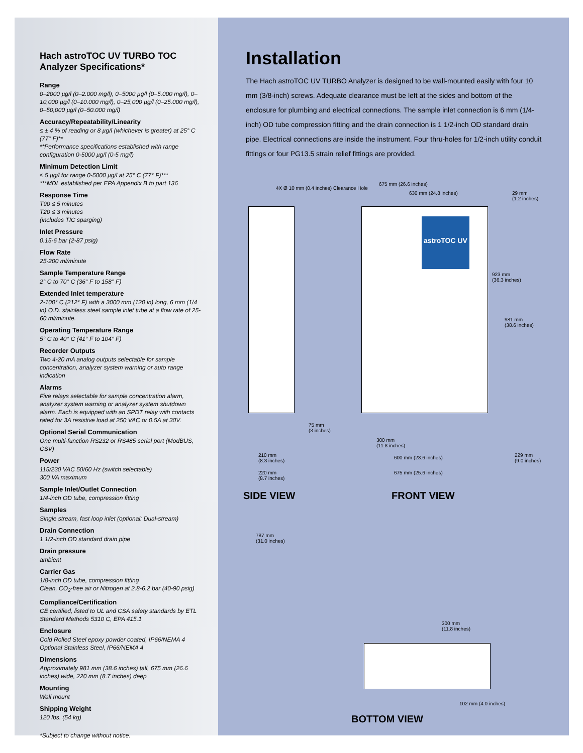Hach astroTOC UV TURBO TOC Analyzer Specifications*
Range
0–2000 µg/l (0–2.000 mg/l), 0–5000 µg/l (0–5.000 mg/l), 0–10,000 µg/l (0–10.000 mg/l), 0–25,000 µg/l (0–25.000 mg/l), 0–50,000 µg/l (0–50.000 mg/l)
Accuracy/Repeatability/Linearity
≤ ± 4 % of reading or 8 µg/l (whichever is greater) at 25° C (77° F)**
**Performance specifications established with range configuration 0-5000 µg/l (0-5 mg/l)
Minimum Detection Limit
≤ 5 µg/l for range 0-5000 µg/l at 25° C (77° F)***
***MDL established per EPA Appendix B to part 136
Response Time
T90 ≤ 5 minutes
T20 ≤ 3 minutes
(includes TIC sparging)
Inlet Pressure
0.15-6 bar (2-87 psig)
Flow Rate
25-200 ml/minute
Sample Temperature Range
2° C to 70° C (36° F to 158° F)
Extended Inlet temperature
2-100° C (212° F) with a 3000 mm (120 in) long, 6 mm (1/4 in) O.D. stainless steel sample inlet tube at a flow rate of 25-60 ml/minute.
Operating Temperature Range
5° C to 40° C (41° F to 104° F)
Recorder Outputs
Two 4-20 mA analog outputs selectable for sample concentration, analyzer system warning or auto range indication
Alarms
Five relays selectable for sample concentration alarm, analyzer system warning or analyzer system shutdown alarm. Each is equipped with an SPDT relay with contacts rated for 3A resistive load at 250 VAC or 0.5A at 30V.
Optional Serial Communication
One multi-function RS232 or RS485 serial port (ModBUS, CSV)
Power
115/230 VAC 50/60 Hz (switch selectable)
300 VA maximum
Sample Inlet/Outlet Connection
1/4-inch OD tube, compression fitting
Samples
Single stream, fast loop inlet (optional: Dual-stream)
Drain Connection
1 1/2-inch OD standard drain pipe
Drain pressure
ambient
Carrier Gas
1/8-inch OD tube, compression fitting
Clean, CO<sub>2</sub>-free air or Nitrogen at 2.8-6.2 bar (40-90 psig)
Compliance/Certification
CE certified, listed to UL and CSA safety standards by ETL Standard Methods 5310 C, EPA 415.1
Enclosure
Cold Rolled Steel epoxy powder coated, IP66/NEMA 4
Optional Stainless Steel, IP66/NEMA 4
Dimensions
Approximately 981 mm (38.6 inches) tall, 675 mm (26.6 inches) wide, 220 mm (8.7 inches) deep
Mounting
Wall mount
Shipping Weight
120 lbs. (54 kg)
*Subject to change without notice.
Installation
The Hach astroTOC UV TURBO Analyzer is designed to be wall-mounted easily with four 10 mm (3/8-inch) screws. Adequate clearance must be left at the sides and bottom of the enclosure for plumbing and electrical connections. The sample inlet connection is 6 mm (1/4-inch) OD tube compression fitting and the drain connection is 1 1/2-inch OD standard drain pipe. Electrical connections are inside the instrument. Four thru-holes for 1/2-inch utility conduit fittings or four PG13.5 strain relief fittings are provided.
astroTOC UV
4X Ø 10 mm (0.4 inches) Clearance Hole
675 mm (26.6 inches)
630 mm (24.8 inches)
29 mm
(1.2 inches)
923 mm
(36.3 inches)
981 mm
(38.6 inches)
75 mm
(3 inches)
300 mm
(11.8 inches)
600 mm (23.6 inches)
229 mm
(9.0 inches)
210 mm
(8.3 inches)
220 mm
(8.7 inches)
675 mm (25.6 inches)
SIDE VIEW FRONT VIEW
787 mm
(31.0 inches)
300 mm
(11.8 inches)
102 mm (4.0 inches)
BOTTOM VIEW